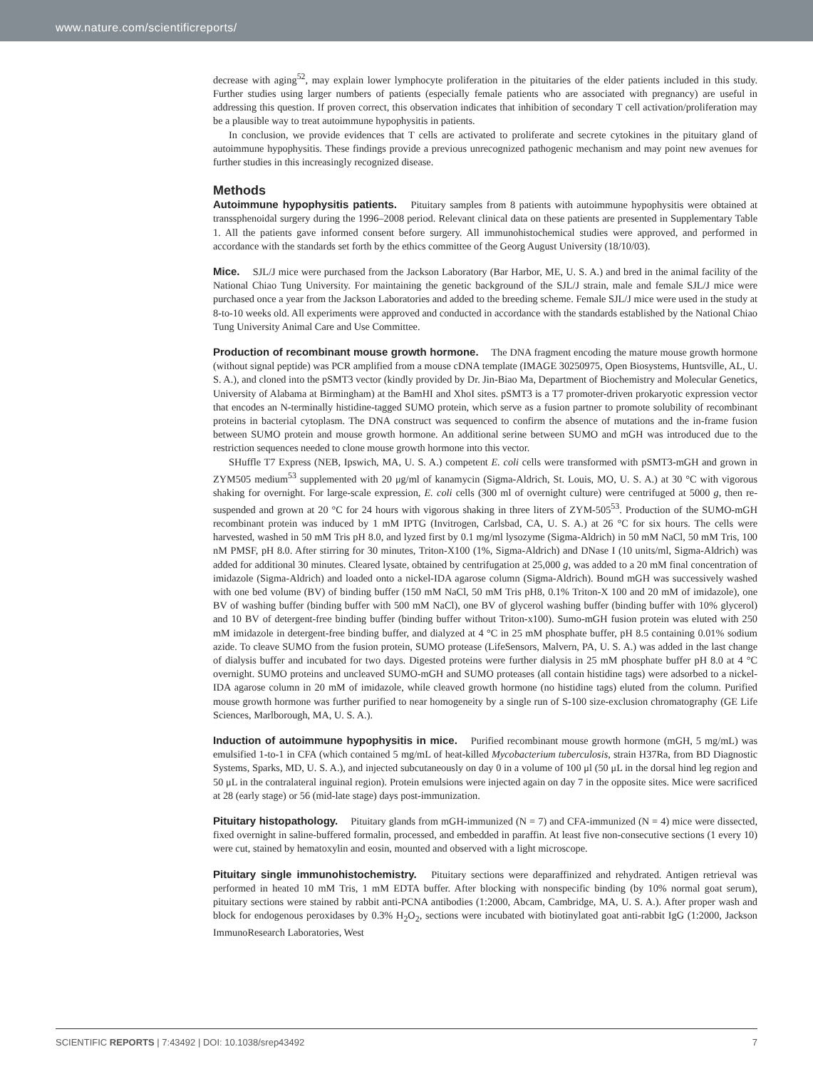www.nature.com/scientificreports/
decrease with aging<sup>52</sup>, may explain lower lymphocyte proliferation in the pituitaries of the elder patients included in this study. Further studies using larger numbers of patients (especially female patients who are associated with pregnancy) are useful in addressing this question. If proven correct, this observation indicates that inhibition of secondary T cell activation/proliferation may be a plausible way to treat autoimmune hypophysitis in patients.
In conclusion, we provide evidences that T cells are activated to proliferate and secrete cytokines in the pituitary gland of autoimmune hypophysitis. These findings provide a previous unrecognized pathogenic mechanism and may point new avenues for further studies in this increasingly recognized disease.
Methods
Autoimmune hypophysitis patients. Pituitary samples from 8 patients with autoimmune hypophysitis were obtained at transsphenoidal surgery during the 1996–2008 period. Relevant clinical data on these patients are presented in Supplementary Table 1. All the patients gave informed consent before surgery. All immunohistochemical studies were approved, and performed in accordance with the standards set forth by the ethics committee of the Georg August University (18/10/03).
Mice. SJL/J mice were purchased from the Jackson Laboratory (Bar Harbor, ME, U. S. A.) and bred in the animal facility of the National Chiao Tung University. For maintaining the genetic background of the SJL/J strain, male and female SJL/J mice were purchased once a year from the Jackson Laboratories and added to the breeding scheme. Female SJL/J mice were used in the study at 8-to-10 weeks old. All experiments were approved and conducted in accordance with the standards established by the National Chiao Tung University Animal Care and Use Committee.
Production of recombinant mouse growth hormone. The DNA fragment encoding the mature mouse growth hormone (without signal peptide) was PCR amplified from a mouse cDNA template (IMAGE 30250975, Open Biosystems, Huntsville, AL, U. S. A.), and cloned into the pSMT3 vector (kindly provided by Dr. Jin-Biao Ma, Department of Biochemistry and Molecular Genetics, University of Alabama at Birmingham) at the BamHI and XhoI sites. pSMT3 is a T7 promoter-driven prokaryotic expression vector that encodes an N-terminally histidine-tagged SUMO protein, which serve as a fusion partner to promote solubility of recombinant proteins in bacterial cytoplasm. The DNA construct was sequenced to confirm the absence of mutations and the in-frame fusion between SUMO protein and mouse growth hormone. An additional serine between SUMO and mGH was introduced due to the restriction sequences needed to clone mouse growth hormone into this vector.
SHuffle T7 Express (NEB, Ipswich, MA, U. S. A.) competent E. coli cells were transformed with pSMT3-mGH and grown in ZYM505 medium<sup>53</sup> supplemented with 20 μg/ml of kanamycin (Sigma-Aldrich, St. Louis, MO, U. S. A.) at 30 °C with vigorous shaking for overnight. For large-scale expression, E. coli cells (300 ml of overnight culture) were centrifuged at 5000 g, then re-suspended and grown at 20 °C for 24 hours with vigorous shaking in three liters of ZYM-505<sup>53</sup>. Production of the SUMO-mGH recombinant protein was induced by 1 mM IPTG (Invitrogen, Carlsbad, CA, U. S. A.) at 26 °C for six hours. The cells were harvested, washed in 50 mM Tris pH 8.0, and lyzed first by 0.1 mg/ml lysozyme (Sigma-Aldrich) in 50 mM NaCl, 50 mM Tris, 100 nM PMSF, pH 8.0. After stirring for 30 minutes, Triton-X100 (1%, Sigma-Aldrich) and DNase I (10 units/ml, Sigma-Aldrich) was added for additional 30 minutes. Cleared lysate, obtained by centrifugation at 25,000 g, was added to a 20 mM final concentration of imidazole (Sigma-Aldrich) and loaded onto a nickel-IDA agarose column (Sigma-Aldrich). Bound mGH was successively washed with one bed volume (BV) of binding buffer (150 mM NaCl, 50 mM Tris pH8, 0.1% Triton-X 100 and 20 mM of imidazole), one BV of washing buffer (binding buffer with 500 mM NaCl), one BV of glycerol washing buffer (binding buffer with 10% glycerol) and 10 BV of detergent-free binding buffer (binding buffer without Triton-x100). Sumo-mGH fusion protein was eluted with 250 mM imidazole in detergent-free binding buffer, and dialyzed at 4 °C in 25 mM phosphate buffer, pH 8.5 containing 0.01% sodium azide. To cleave SUMO from the fusion protein, SUMO protease (LifeSensors, Malvern, PA, U. S. A.) was added in the last change of dialysis buffer and incubated for two days. Digested proteins were further dialysis in 25 mM phosphate buffer pH 8.0 at 4 °C overnight. SUMO proteins and uncleaved SUMO-mGH and SUMO proteases (all contain histidine tags) were adsorbed to a nickel-IDA agarose column in 20 mM of imidazole, while cleaved growth hormone (no histidine tags) eluted from the column. Purified mouse growth hormone was further purified to near homogeneity by a single run of S-100 size-exclusion chromatography (GE Life Sciences, Marlborough, MA, U. S. A.).
Induction of autoimmune hypophysitis in mice. Purified recombinant mouse growth hormone (mGH, 5 mg/mL) was emulsified 1-to-1 in CFA (which contained 5 mg/mL of heat-killed Mycobacterium tuberculosis, strain H37Ra, from BD Diagnostic Systems, Sparks, MD, U. S. A.), and injected subcutaneously on day 0 in a volume of 100 μl (50 μL in the dorsal hind leg region and 50 μL in the contralateral inguinal region). Protein emulsions were injected again on day 7 in the opposite sites. Mice were sacrificed at 28 (early stage) or 56 (mid-late stage) days post-immunization.
Pituitary histopathology. Pituitary glands from mGH-immunized (N = 7) and CFA-immunized (N = 4) mice were dissected, fixed overnight in saline-buffered formalin, processed, and embedded in paraffin. At least five non-consecutive sections (1 every 10) were cut, stained by hematoxylin and eosin, mounted and observed with a light microscope.
Pituitary single immunohistochemistry. Pituitary sections were deparaffinized and rehydrated. Antigen retrieval was performed in heated 10 mM Tris, 1 mM EDTA buffer. After blocking with nonspecific binding (by 10% normal goat serum), pituitary sections were stained by rabbit anti-PCNA antibodies (1:2000, Abcam, Cambridge, MA, U. S. A.). After proper wash and block for endogenous peroxidases by 0.3% H<sub>2</sub>O<sub>2</sub>, sections were incubated with biotinylated goat anti-rabbit IgG (1:2000, Jackson ImmunoResearch Laboratories, West
SCIENTIFIC REPORTS | 7:43492 | DOI: 10.1038/srep43492 7